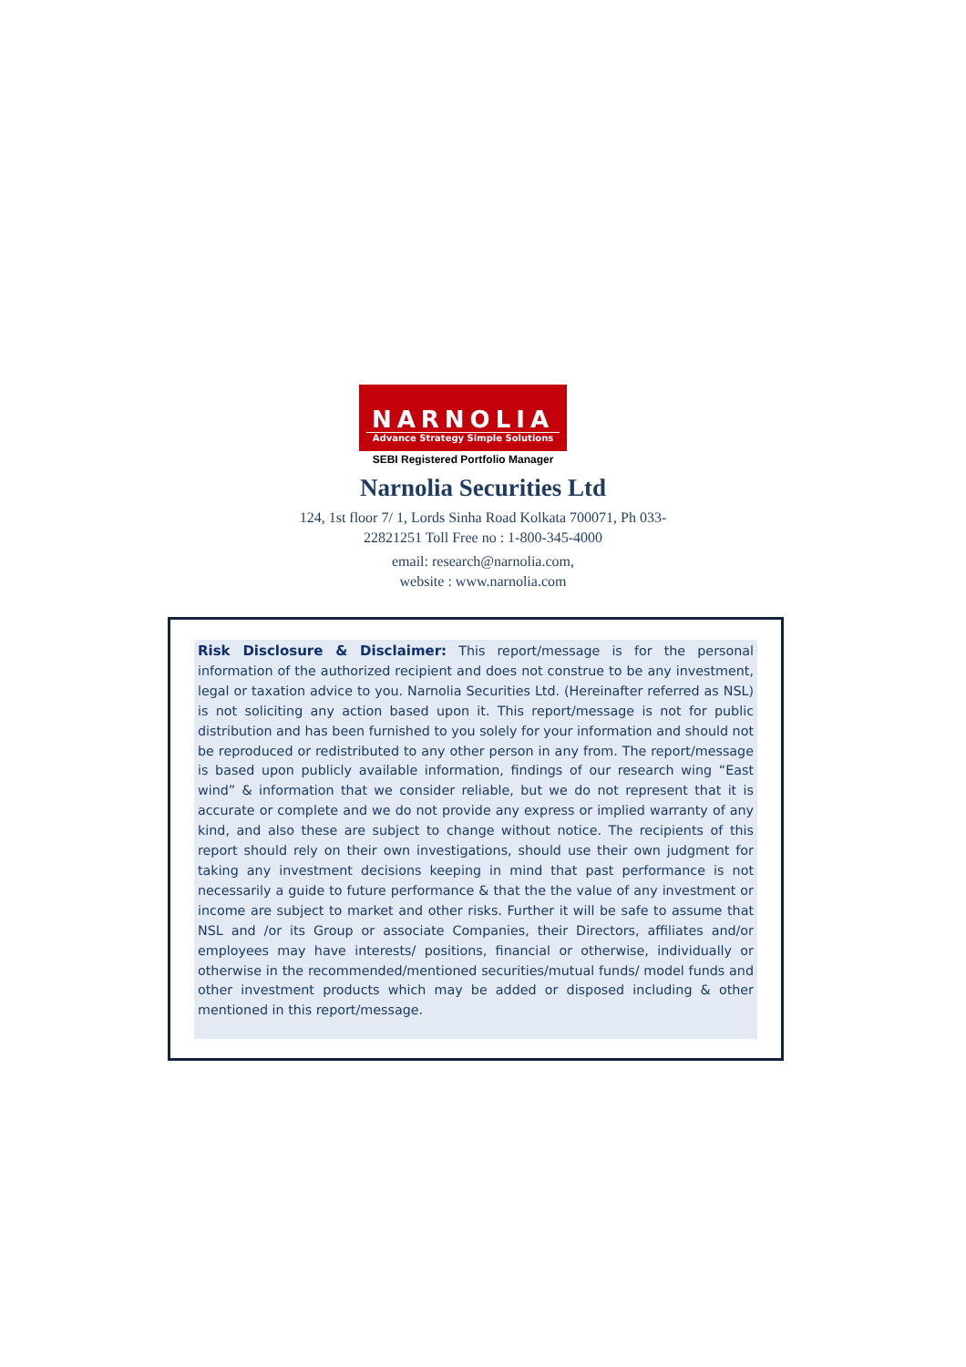NARNOLIA
Advance Strategy Simple Solutions
SEBI Registered Portfolio Manager
Narnolia Securities Ltd
124, 1st floor 7/ 1, Lords Sinha Road Kolkata 700071, Ph 033-
22821251 Toll Free no : 1-800-345-4000
email: research@narnolia.com,
website : www.narnolia.com
Risk Disclosure & Disclaimer: This report/message is for the personal information of the authorized recipient and does not construe to be any investment, legal or taxation advice to you. Narnolia Securities Ltd. (Hereinafter referred as NSL) is not soliciting any action based upon it. This report/message is not for public distribution and has been furnished to you solely for your information and should not be reproduced or redistributed to any other person in any from. The report/message is based upon publicly available information, findings of our research wing “East wind” & information that we consider reliable, but we do not represent that it is accurate or complete and we do not provide any express or implied warranty of any kind, and also these are subject to change without notice. The recipients of this report should rely on their own investigations, should use their own judgment for taking any investment decisions keeping in mind that past performance is not necessarily a guide to future performance & that the the value of any investment or income are subject to market and other risks. Further it will be safe to assume that NSL and /or its Group or associate Companies, their Directors, affiliates and/or employees may have interests/ positions, financial or otherwise, individually or otherwise in the recommended/mentioned securities/mutual funds/ model funds and other investment products which may be added or disposed including & other mentioned in this report/message.